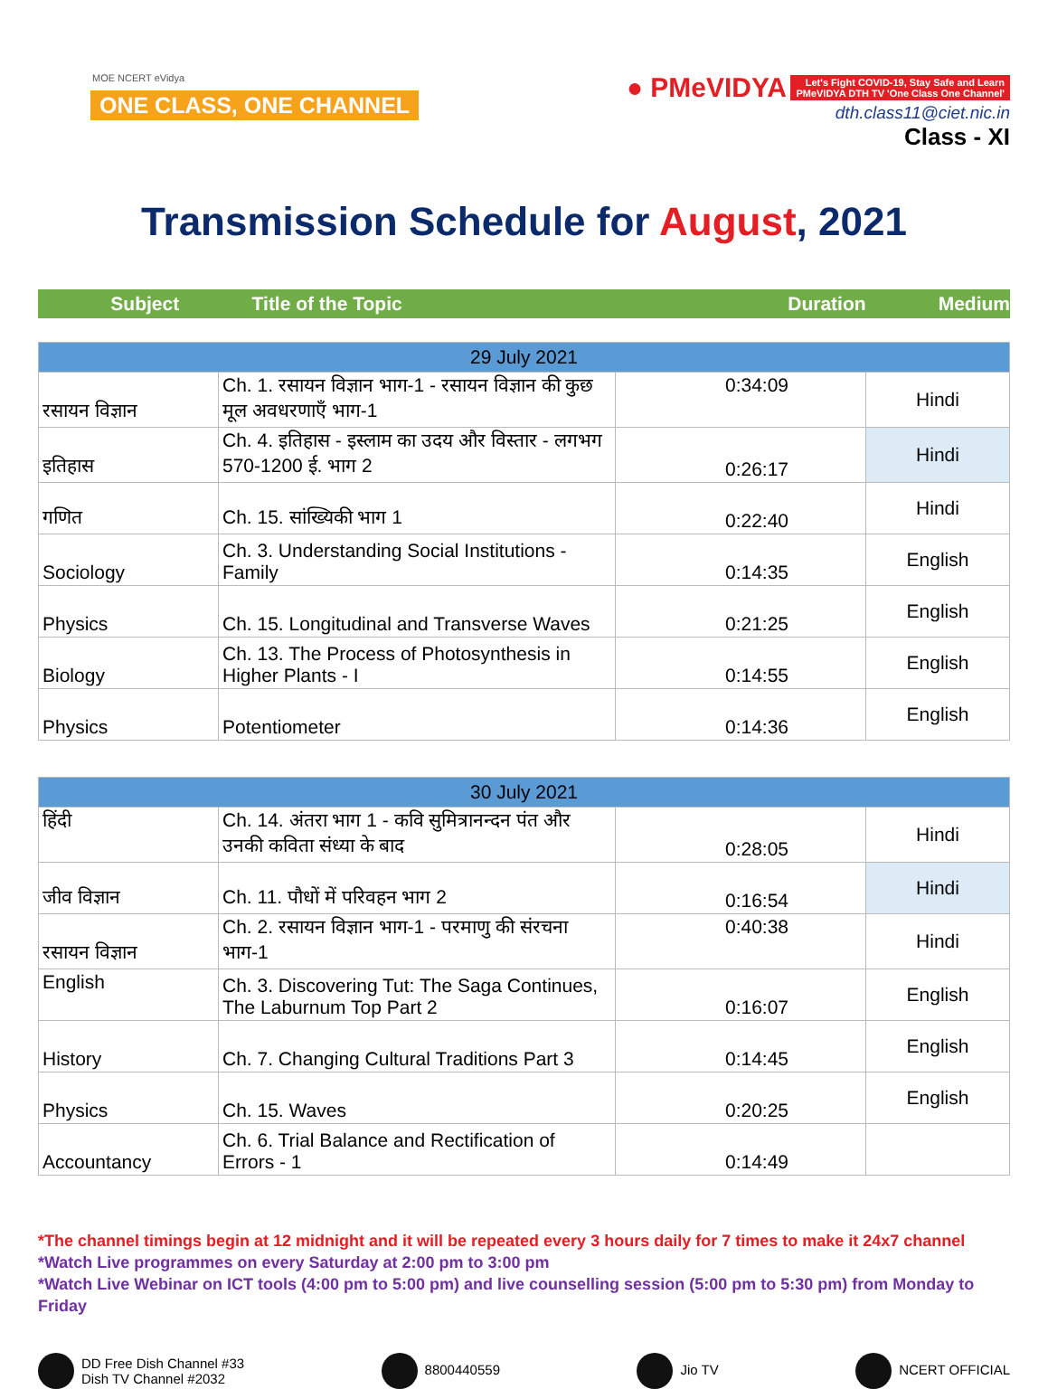MOE NCERT eVidya
ONE CLASS, ONE CHANNEL
● PMeVIDYA Let's Fight COVID-19, Stay Safe and Learn
PMeVIDYA DTH TV 'One Class One Channel'
dth.class11@ciet.nic.in
Class - XI
Transmission Schedule for August, 2021
Subject Title of the Topic Duration Medium
| 29 July 2021 | | | |
| रसायन विज्ञान | Ch. 1. रसायन विज्ञान भाग-1 - रसायन विज्ञान की कुछ मूल अवधरणाएँ भाग-1 | 0:34:09 | Hindi |
| इतिहास | Ch. 4. इतिहास - इस्लाम का उदय और विस्तार - लगभग 570-1200 ई. भाग 2 | 0:26:17 | Hindi |
| गणित | Ch. 15. सांख्यिकी भाग 1 | 0:22:40 | Hindi |
| Sociology | Ch. 3. Understanding Social Institutions - Family | 0:14:35 | English |
| Physics | Ch. 15. Longitudinal and Transverse Waves | 0:21:25 | English |
| Biology | Ch. 13. The Process of Photosynthesis in Higher Plants - I | 0:14:55 | English |
| Physics | Potentiometer | 0:14:36 | English |
| 30 July 2021 | | | |
| हिंदी | Ch. 14. अंतरा भाग 1 - कवि सुमित्रानन्दन पंत और उनकी कविता संध्या के बाद | 0:28:05 | Hindi |
| जीव विज्ञान | Ch. 11. पौधों में परिवहन भाग 2 | 0:16:54 | Hindi |
| रसायन विज्ञान | Ch. 2. रसायन विज्ञान भाग-1 - परमाणु की संरचना भाग-1 | 0:40:38 | Hindi |
| English | Ch. 3. Discovering Tut: The Saga Continues, The Laburnum Top Part 2 | 0:16:07 | English |
| History | Ch. 7. Changing Cultural Traditions Part 3 | 0:14:45 | English |
| Physics | Ch. 15. Waves | 0:20:25 | English |
| Accountancy | Ch. 6. Trial Balance and Rectification of Errors - 1 | 0:14:49 | |
*The channel timings begin at 12 midnight and it will be repeated every 3 hours daily for 7 times to make it 24x7 channel
*Watch Live programmes on every Saturday at 2:00 pm to 3:00 pm
*Watch Live Webinar on ICT tools (4:00 pm to 5:00 pm) and live counselling session (5:00 pm to 5:30 pm) from Monday to Friday
DD Free Dish Channel #33
Dish TV Channel #2032
8800440559 Jio TV NCERT OFFICIAL